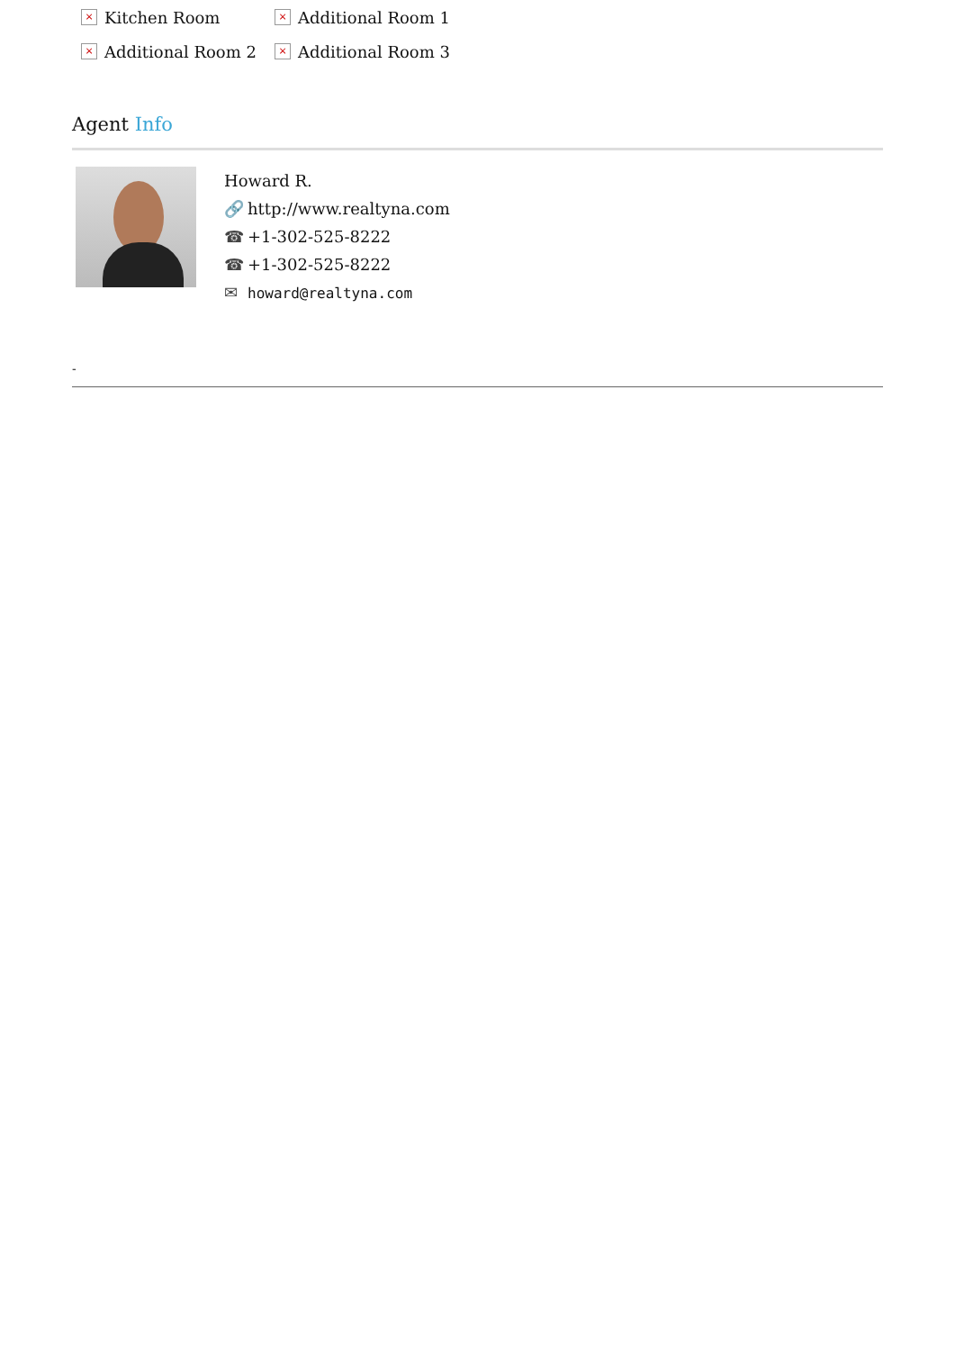× Kitchen Room
× Additional Room 1
× Additional Room 2
× Additional Room 3
Agent Info
Howard R.
🔗 http://www.realtyna.com
☎ +1-302-525-8222
☎ +1-302-525-8222
✉ howard@realtyna.com
-